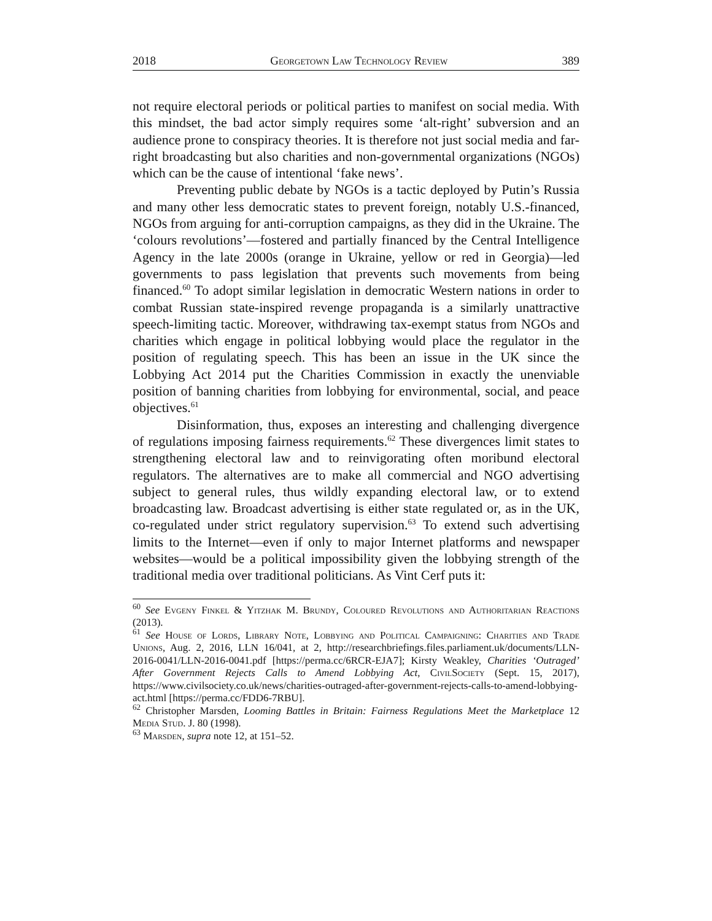2018 Georgetown Law Technology Review 389
not require electoral periods or political parties to manifest on social media. With this mindset, the bad actor simply requires some ‘alt-right’ subversion and an audience prone to conspiracy theories. It is therefore not just social media and far-right broadcasting but also charities and non-governmental organizations (NGOs) which can be the cause of intentional ‘fake news’.
Preventing public debate by NGOs is a tactic deployed by Putin’s Russia and many other less democratic states to prevent foreign, notably U.S.-financed, NGOs from arguing for anti-corruption campaigns, as they did in the Ukraine. The ‘colours revolutions’—fostered and partially financed by the Central Intelligence Agency in the late 2000s (orange in Ukraine, yellow or red in Georgia)—led governments to pass legislation that prevents such movements from being financed.<sup>60</sup> To adopt similar legislation in democratic Western nations in order to combat Russian state-inspired revenge propaganda is a similarly unattractive speech-limiting tactic. Moreover, withdrawing tax-exempt status from NGOs and charities which engage in political lobbying would place the regulator in the position of regulating speech. This has been an issue in the UK since the Lobbying Act 2014 put the Charities Commission in exactly the unenviable position of banning charities from lobbying for environmental, social, and peace objectives.<sup>61</sup>
Disinformation, thus, exposes an interesting and challenging divergence of regulations imposing fairness requirements.<sup>62</sup> These divergences limit states to strengthening electoral law and to reinvigorating often moribund electoral regulators. The alternatives are to make all commercial and NGO advertising subject to general rules, thus wildly expanding electoral law, or to extend broadcasting law. Broadcast advertising is either state regulated or, as in the UK, co-regulated under strict regulatory supervision.<sup>63</sup> To extend such advertising limits to the Internet—even if only to major Internet platforms and newspaper websites—would be a political impossibility given the lobbying strength of the traditional media over traditional politicians. As Vint Cerf puts it:
<sup>60</sup> See Evgeny Finkel & Yitzhak M. Brundy, Coloured Revolutions and Authoritarian Reactions (2013).
<sup>61</sup> See House of Lords, Library Note, Lobbying and Political Campaigning: Charities and Trade Unions, Aug. 2, 2016, LLN 16/041, at 2, http://researchbriefings.files.parliament.uk/documents/LLN-2016-0041/LLN-2016-0041.pdf [https://perma.cc/6RCR-EJA7]; Kirsty Weakley, Charities ‘Outraged’ After Government Rejects Calls to Amend Lobbying Act, CivilSociety (Sept. 15, 2017), https://www.civilsociety.co.uk/news/charities-outraged-after-government-rejects-calls-to-amend-lobbying-act.html [https://perma.cc/FDD6-7RBU].
<sup>62</sup> Christopher Marsden, Looming Battles in Britain: Fairness Regulations Meet the Marketplace 12 Media Stud. J. 80 (1998).
<sup>63</sup> Marsden, supra note 12, at 151–52.